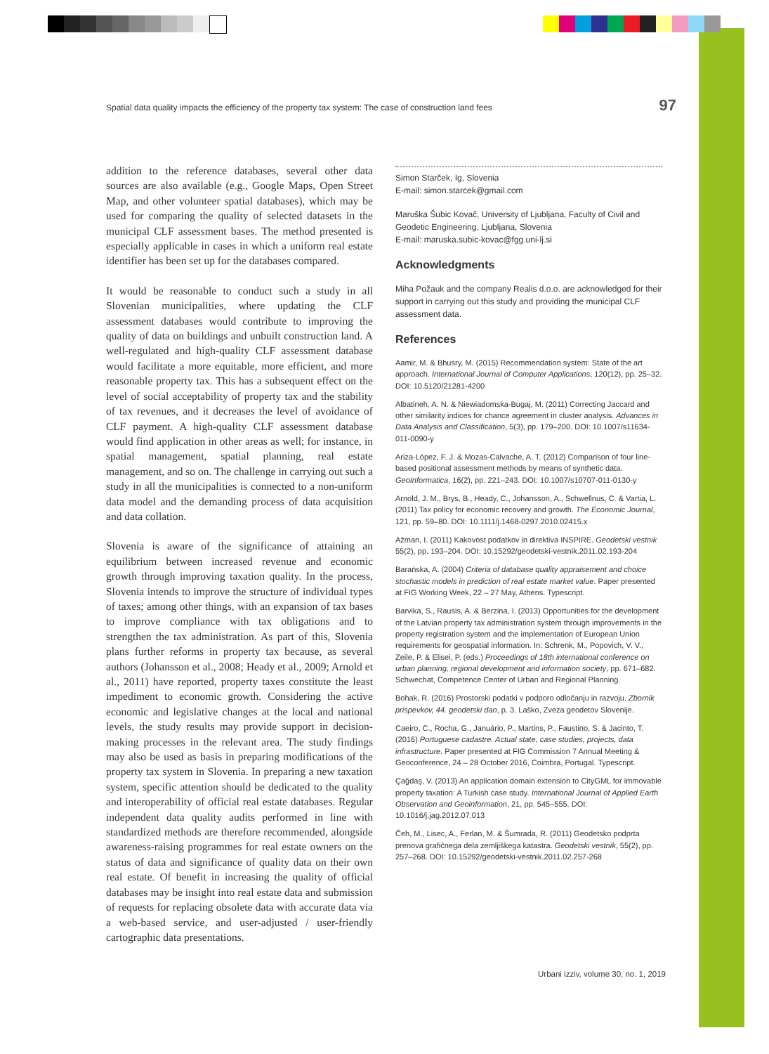Spatial data quality impacts the efficiency of the property tax system: The case of construction land fees 97
addition to the reference databases, several other data sources are also available (e.g., Google Maps, Open Street Map, and other volunteer spatial databases), which may be used for comparing the quality of selected datasets in the municipal CLF assessment bases. The method presented is especially applicable in cases in which a uniform real estate identifier has been set up for the databases compared.
It would be reasonable to conduct such a study in all Slovenian municipalities, where updating the CLF assessment databases would contribute to improving the quality of data on buildings and unbuilt construction land. A well-regulated and high-quality CLF assessment database would facilitate a more equitable, more efficient, and more reasonable property tax. This has a subsequent effect on the level of social acceptability of property tax and the stability of tax revenues, and it decreases the level of avoidance of CLF payment. A high-quality CLF assessment database would find application in other areas as well; for instance, in spatial management, spatial planning, real estate management, and so on. The challenge in carrying out such a study in all the municipalities is connected to a non-uniform data model and the demanding process of data acquisition and data collation.
Slovenia is aware of the significance of attaining an equilibrium between increased revenue and economic growth through improving taxation quality. In the process, Slovenia intends to improve the structure of individual types of taxes; among other things, with an expansion of tax bases to improve compliance with tax obligations and to strengthen the tax administration. As part of this, Slovenia plans further reforms in property tax because, as several authors (Johansson et al., 2008; Heady et al., 2009; Arnold et al., 2011) have reported, property taxes constitute the least impediment to economic growth. Considering the active economic and legislative changes at the local and national levels, the study results may provide support in decision-making processes in the relevant area. The study findings may also be used as basis in preparing modifications of the property tax system in Slovenia. In preparing a new taxation system, specific attention should be dedicated to the quality and interoperability of official real estate databases. Regular independent data quality audits performed in line with standardized methods are therefore recommended, alongside awareness-raising programmes for real estate owners on the status of data and significance of quality data on their own real estate. Of benefit in increasing the quality of official databases may be insight into real estate data and submission of requests for replacing obsolete data with accurate data via a web-based service, and user-adjusted / user-friendly cartographic data presentations.
Simon Starček, Ig, Slovenia
E-mail: simon.starcek@gmail.com
Maruška Šubic Kovač, University of Ljubljana, Faculty of Civil and Geodetic Engineering, Ljubljana, Slovenia
E-mail: maruska.subic-kovac@fgg.uni-lj.si
Acknowledgments
Miha Požauk and the company Realis d.o.o. are acknowledged for their support in carrying out this study and providing the municipal CLF assessment data.
References
Aamir, M. & Bhusry, M. (2015) Recommendation system: State of the art approach. International Journal of Computer Applications, 120(12), pp. 25–32. DOI: 10.5120/21281-4200
Albatineh, A. N. & Niewiadomska-Bugaj, M. (2011) Correcting Jaccard and other similarity indices for chance agreement in cluster analysis. Advances in Data Analysis and Classification, 5(3), pp. 179–200. DOI: 10.1007/s11634-011-0090-y
Ariza-López, F. J. & Mozas-Calvache, A. T. (2012) Comparison of four line-based positional assessment methods by means of synthetic data. GeoInformatica, 16(2), pp. 221–243. DOI: 10.1007/s10707-011-0130-y
Arnold, J. M., Brys, B., Heady, C., Johansson, A., Schwellnus, C. & Vartia, L. (2011) Tax policy for economic recovery and growth. The Economic Journal, 121, pp. 59–80. DOI: 10.1111/j.1468-0297.2010.02415.x
Ažman, I. (2011) Kakovost podatkov in direktiva INSPIRE. Geodetski vestnik 55(2), pp. 193–204. DOI: 10.15292/geodetski-vestnik.2011.02.193-204
Barańska, A. (2004) Criteria of database quality appraisement and choice stochastic models in prediction of real estate market value. Paper presented at FIG Working Week, 22 – 27 May, Athens. Typescript.
Barvika, S., Rausis, A. & Berzina, I. (2013) Opportunities for the development of the Latvian property tax administration system through improvements in the property registration system and the implementation of European Union requirements for geospatial information. In: Schrenk, M., Popovich, V. V., Zeile, P. & Elisei, P. (eds.) Proceedings of 18th international conference on urban planning, regional development and information society, pp. 671–682. Schwechat, Competence Center of Urban and Regional Planning.
Bohak, R. (2016) Prostorski podatki v podporo odločanju in razvoju. Zbornik prispevkov, 44. geodetski dan, p. 3. Laško, Zveza geodetov Slovenije.
Caeiro, C., Rocha, G., Januário, P., Martins, P., Faustino, S. & Jacinto, T. (2016) Portuguese cadastre. Actual state, case studies, projects, data infrastructure. Paper presented at FIG Commission 7 Annual Meeting & Geoconference, 24 – 28 October 2016, Coimbra, Portugal. Typescript.
Çağdaş, V. (2013) An application domain extension to CityGML for immovable property taxation: A Turkish case study. International Journal of Applied Earth Observation and Geoinformation, 21, pp. 545–555. DOI: 10.1016/j.jag.2012.07.013
Čeh, M., Lisec, A., Ferlan, M. & Šumrada, R. (2011) Geodetsko podprta prenova grafičnega dela zemljiškega katastra. Geodetski vestnik, 55(2), pp. 257–268. DOI: 10.15292/geodetski-vestnik.2011.02.257-268
Urbani izziv, volume 30, no. 1, 2019